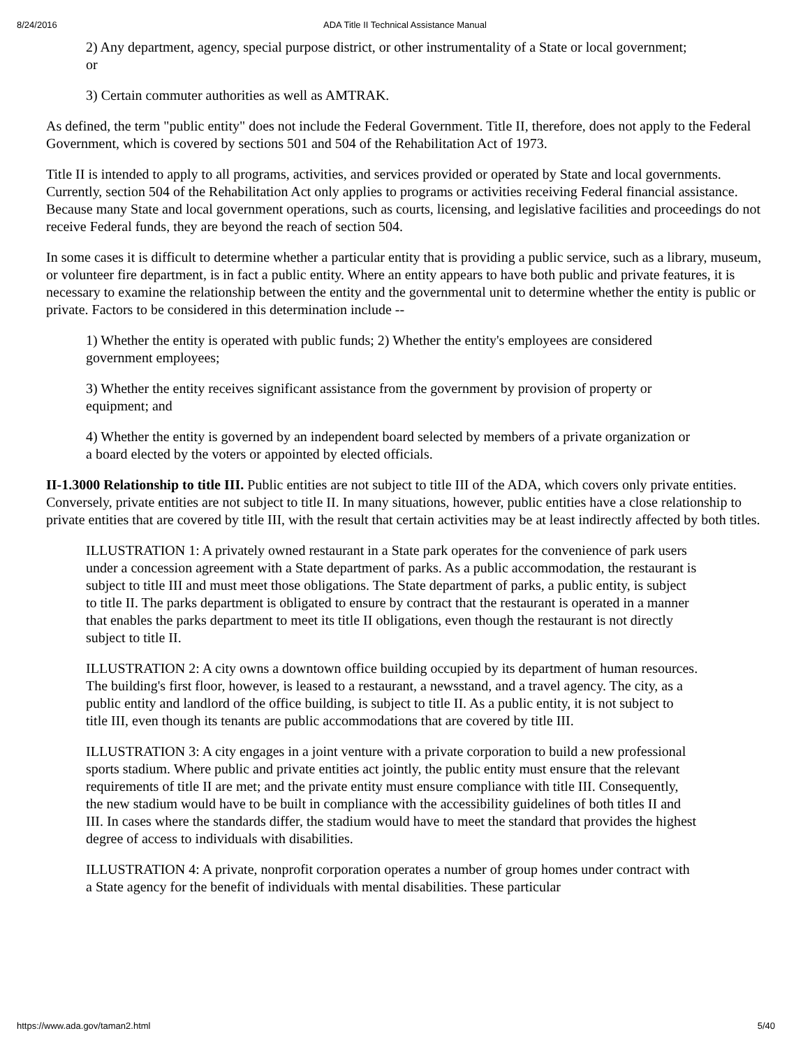8/24/2016 ADA Title II Technical Assistance Manual
2) Any department, agency, special purpose district, or other instrumentality of a State or local government; or
3) Certain commuter authorities as well as AMTRAK.
As defined, the term "public entity" does not include the Federal Government. Title II, therefore, does not apply to the Federal Government, which is covered by sections 501 and 504 of the Rehabilitation Act of 1973.
Title II is intended to apply to all programs, activities, and services provided or operated by State and local governments. Currently, section 504 of the Rehabilitation Act only applies to programs or activities receiving Federal financial assistance. Because many State and local government operations, such as courts, licensing, and legislative facilities and proceedings do not receive Federal funds, they are beyond the reach of section 504.
In some cases it is difficult to determine whether a particular entity that is providing a public service, such as a library, museum, or volunteer fire department, is in fact a public entity. Where an entity appears to have both public and private features, it is necessary to examine the relationship between the entity and the governmental unit to determine whether the entity is public or private. Factors to be considered in this determination include --
1) Whether the entity is operated with public funds; 2) Whether the entity's employees are considered government employees;
3) Whether the entity receives significant assistance from the government by provision of property or equipment; and
4) Whether the entity is governed by an independent board selected by members of a private organization or a board elected by the voters or appointed by elected officials.
II-1.3000 Relationship to title III. Public entities are not subject to title III of the ADA, which covers only private entities. Conversely, private entities are not subject to title II. In many situations, however, public entities have a close relationship to private entities that are covered by title III, with the result that certain activities may be at least indirectly affected by both titles.
ILLUSTRATION 1: A privately owned restaurant in a State park operates for the convenience of park users under a concession agreement with a State department of parks. As a public accommodation, the restaurant is subject to title III and must meet those obligations. The State department of parks, a public entity, is subject to title II. The parks department is obligated to ensure by contract that the restaurant is operated in a manner that enables the parks department to meet its title II obligations, even though the restaurant is not directly subject to title II.
ILLUSTRATION 2: A city owns a downtown office building occupied by its department of human resources. The building's first floor, however, is leased to a restaurant, a newsstand, and a travel agency. The city, as a public entity and landlord of the office building, is subject to title II. As a public entity, it is not subject to title III, even though its tenants are public accommodations that are covered by title III.
ILLUSTRATION 3: A city engages in a joint venture with a private corporation to build a new professional sports stadium. Where public and private entities act jointly, the public entity must ensure that the relevant requirements of title II are met; and the private entity must ensure compliance with title III. Consequently, the new stadium would have to be built in compliance with the accessibility guidelines of both titles II and III. In cases where the standards differ, the stadium would have to meet the standard that provides the highest degree of access to individuals with disabilities.
ILLUSTRATION 4: A private, nonprofit corporation operates a number of group homes under contract with a State agency for the benefit of individuals with mental disabilities. These particular
https://www.ada.gov/taman2.html 5/40